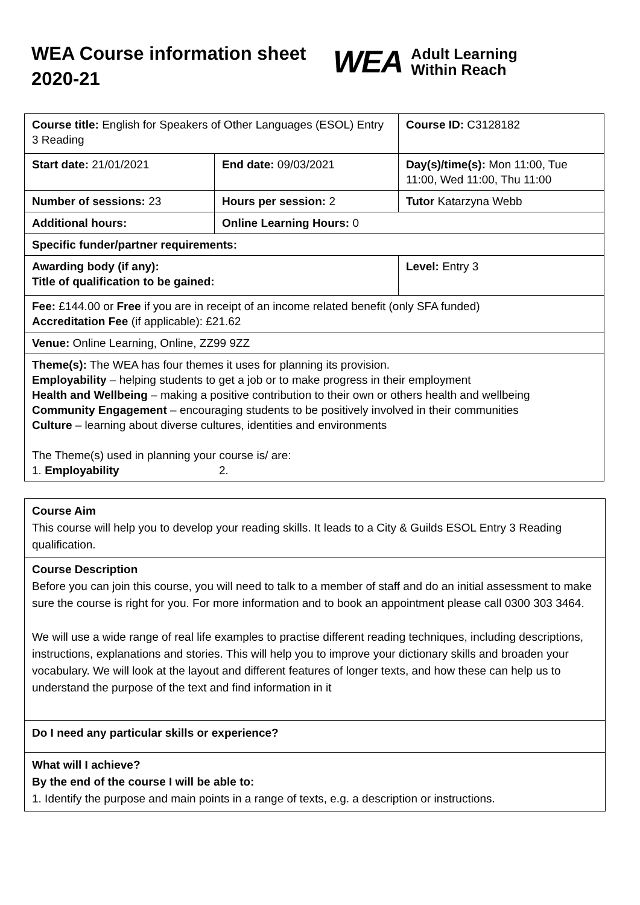WEA Course information sheet 2020-21
WEA Adult Learning
Within Reach
| Course title: English for Speakers of Other Languages (ESOL) Entry 3 Reading | | Course ID: C3128182 |
| Start date: 21/01/2021 | End date: 09/03/2021 | Day(s)/time(s): Mon 11:00, Tue 11:00, Wed 11:00, Thu 11:00 |
| Number of sessions: 23 | Hours per session: 2 | Tutor Katarzyna Webb |
| Additional hours: | Online Learning Hours: 0 | |
| Specific funder/partner requirements: | | |
| Awarding body (if any): Title of qualification to be gained: | | Level: Entry 3 |
| Fee: £144.00 or Free if you are in receipt of an income related benefit (only SFA funded) Accreditation Fee (if applicable): £21.62 | | |
| Venue: Online Learning, Online, ZZ99 9ZZ | | |
| Theme(s): The WEA has four themes it uses for planning its provision. Employability – helping students to get a job or to make progress in their employment Health and Wellbeing – making a positive contribution to their own or others health and wellbeing Community Engagement – encouraging students to be positively involved in their communities Culture – learning about diverse cultures, identities and environments The Theme(s) used in planning your course is/ are: 1. Employability 2. | | |
Course Aim
This course will help you to develop your reading skills. It leads to a City & Guilds ESOL Entry 3 Reading qualification.
Course Description
Before you can join this course, you will need to talk to a member of staff and do an initial assessment to make sure the course is right for you. For more information and to book an appointment please call 0300 303 3464.
We will use a wide range of real life examples to practise different reading techniques, including descriptions, instructions, explanations and stories. This will help you to improve your dictionary skills and broaden your vocabulary. We will look at the layout and different features of longer texts, and how these can help us to understand the purpose of the text and find information in it
Do I need any particular skills or experience?
What will I achieve?
By the end of the course I will be able to:
1. Identify the purpose and main points in a range of texts, e.g. a description or instructions.